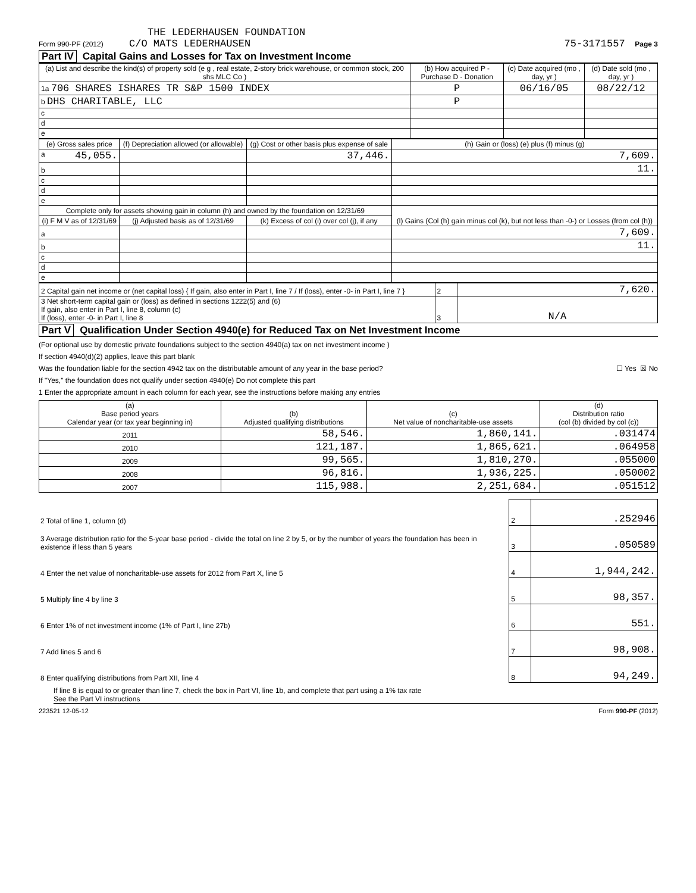THE LEDERHAUSEN FOUNDATION
Form 990-PF (2012) C/O MATS LEDERHAUSEN 75-3171557 Page 3
Part IV Capital Gains and Losses for Tax on Investment Income
| (a) List and describe the kind(s) of property sold (e g , real estate, 2-story brick warehouse, or common stock, 200 shs MLC Co ) | (b) How acquired P - Purchase D - Donation | (c) Date acquired (mo , day, yr ) | (d) Date sold (mo , day, yr ) |
| --- | --- | --- | --- |
| 1a 706 SHARES ISHARES TR S&P 1500 INDEX | P | 06/16/05 | 08/22/12 |
| b DHS CHARITABLE, LLC | P | | |
| c | | | |
| d | | | |
| e | | | |
| (e) Gross sales price | (f) Depreciation allowed (or allowable) | (g) Cost or other basis plus expense of sale | (h) Gain or (loss) (e) plus (f) minus (g) |
| --- | --- | --- | --- |
| a 45,055. | | 37,446. | 7,609. |
| b | | | 11. |
| c | | | |
| d | | | |
| e | | | |
| Complete only for assets showing gain in column (h) and owned by the foundation on 12/31/69 | | | (l) Gains (Col (h) gain minus col (k), but not less than -0-) or Losses (from col (h)) |
| (i) F M V as of 12/31/69 | (j) Adjusted basis as of 12/31/69 | (k) Excess of col (i) over col (j), if any | |
| a | | | 7,609. |
| b | | | 11. |
| c | | | |
| d | | | |
| e | | | |
| 2 Capital gain net income or (net capital loss) { If gain, also enter in Part I, line 7 / If (loss), enter -0- in Part I, line 7 } | 2 | 7,620. |
| 3 Net short-term capital gain or (loss) as defined in sections 1222(5) and (6) If gain, also enter in Part I, line 8, column (c) If (loss), enter -0- in Part I, line 8 | 3 | N/A |
Part V Qualification Under Section 4940(e) for Reduced Tax on Net Investment Income
(For optional use by domestic private foundations subject to the section 4940(a) tax on net investment income )
If section 4940(d)(2) applies, leave this part blank
Was the foundation liable for the section 4942 tax on the distributable amount of any year in the base period? ☐ Yes ☒ No
If "Yes," the foundation does not qualify under section 4940(e) Do not complete this part
1 Enter the appropriate amount in each column for each year, see the instructions before making any entries
| (a) Base period years Calendar year (or tax year beginning in) | (b) Adjusted qualifying distributions | (c) Net value of noncharitable-use assets | (d) Distribution ratio (col (b) divided by col (c)) |
| --- | --- | --- | --- |
| 2011 | 58,546. | 1,860,141. | .031474 |
| 2010 | 121,187. | 1,865,621. | .064958 |
| 2009 | 99,565. | 1,810,270. | .055000 |
| 2008 | 96,816. | 1,936,225. | .050002 |
| 2007 | 115,988. | 2,251,684. | .051512 |
| 2 Total of line 1, column (d) | 2 | .252946 |
| 3 Average distribution ratio for the 5-year base period - divide the total on line 2 by 5, or by the number of years the foundation has been in existence if less than 5 years | 3 | .050589 |
| 4 Enter the net value of noncharitable-use assets for 2012 from Part X, line 5 | 4 | 1,944,242. |
| 5 Multiply line 4 by line 3 | 5 | 98,357. |
| 6 Enter 1% of net investment income (1% of Part I, line 27b) | 6 | 551. |
| 7 Add lines 5 and 6 | 7 | 98,908. |
| 8 Enter qualifying distributions from Part XII, line 4 | 8 | 94,249. |
If line 8 is equal to or greater than line 7, check the box in Part VI, line 1b, and complete that part using a 1% tax rate
See the Part VI instructions
223521 12-05-12 Form 990-PF (2012)